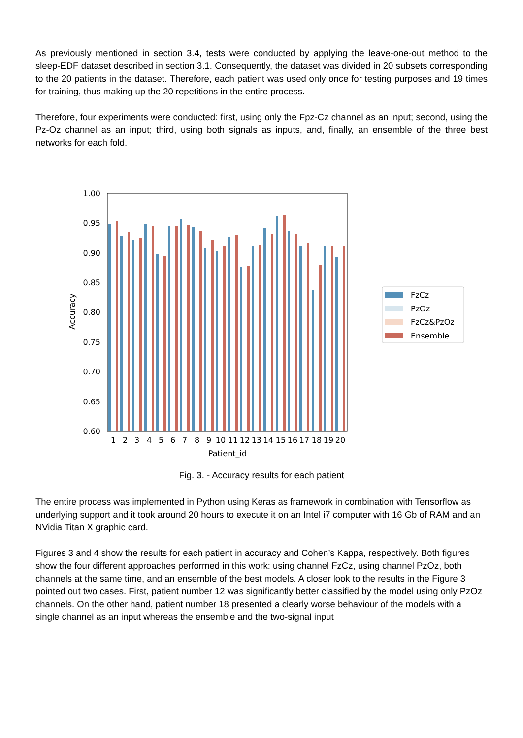As previously mentioned in section 3.4, tests were conducted by applying the leave-one-out method to the sleep-EDF dataset described in section 3.1. Consequently, the dataset was divided in 20 subsets corresponding to the 20 patients in the dataset. Therefore, each patient was used only once for testing purposes and 19 times for training, thus making up the 20 repetitions in the entire process.
Therefore, four experiments were conducted: first, using only the Fpz-Cz channel as an input; second, using the Pz-Oz channel as an input; third, using both signals as inputs, and, finally, an ensemble of the three best networks for each fold.
1.00
0.95
0.90
0.85
0.80
0.75
0.70
0.65
0.60
Accuracy
1
2
3
4
5
6
7
8
9
10
11
12
13
14
15
16
17
18
19
20
Patient_id
FzCz
PzOz
FzCz&PzOz
Ensemble
Fig. 3. - Accuracy results for each patient
The entire process was implemented in Python using Keras as framework in combination with Tensorflow as underlying support and it took around 20 hours to execute it on an Intel i7 computer with 16 Gb of RAM and an NVidia Titan X graphic card.
Figures 3 and 4 show the results for each patient in accuracy and Cohen’s Kappa, respectively. Both figures show the four different approaches performed in this work: using channel FzCz, using channel PzOz, both channels at the same time, and an ensemble of the best models. A closer look to the results in the Figure 3 pointed out two cases. First, patient number 12 was significantly better classified by the model using only PzOz channels. On the other hand, patient number 18 presented a clearly worse behaviour of the models with a single channel as an input whereas the ensemble and the two-signal input